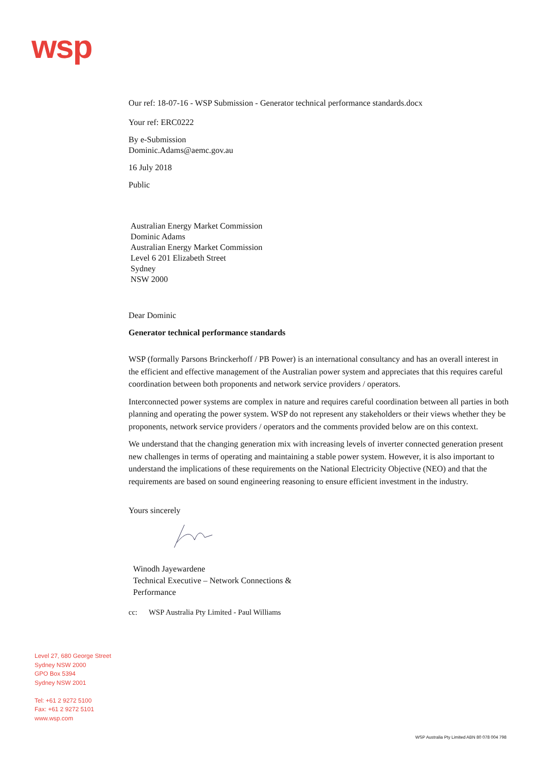wsp
Our ref: 18-07-16 - WSP Submission - Generator technical performance standards.docx
Your ref: ERC0222
By e-Submission
Dominic.Adams@aemc.gov.au
16 July 2018
Public
Australian Energy Market Commission
Dominic Adams
Australian Energy Market Commission
Level 6 201 Elizabeth Street
Sydney
NSW 2000
Dear Dominic
Generator technical performance standards
WSP (formally Parsons Brinckerhoff / PB Power) is an international consultancy and has an overall interest in the efficient and effective management of the Australian power system and appreciates that this requires careful coordination between both proponents and network service providers / operators.
Interconnected power systems are complex in nature and requires careful coordination between all parties in both planning and operating the power system. WSP do not represent any stakeholders or their views whether they be proponents, network service providers / operators and the comments provided below are on this context.
We understand that the changing generation mix with increasing levels of inverter connected generation present new challenges in terms of operating and maintaining a stable power system. However, it is also important to understand the implications of these requirements on the National Electricity Objective (NEO) and that the requirements are based on sound engineering reasoning to ensure efficient investment in the industry.
Yours sincerely
Winodh Jayewardene
Technical Executive – Network Connections &
Performance
cc: WSP Australia Pty Limited - Paul Williams
Level 27, 680 George Street
Sydney NSW 2000
GPO Box 5394
Sydney NSW 2001
Tel: +61 2 9272 5100
Fax: +61 2 9272 5101
www.wsp.com
WSP Australia Pty Limited ABN 80 078 004 798